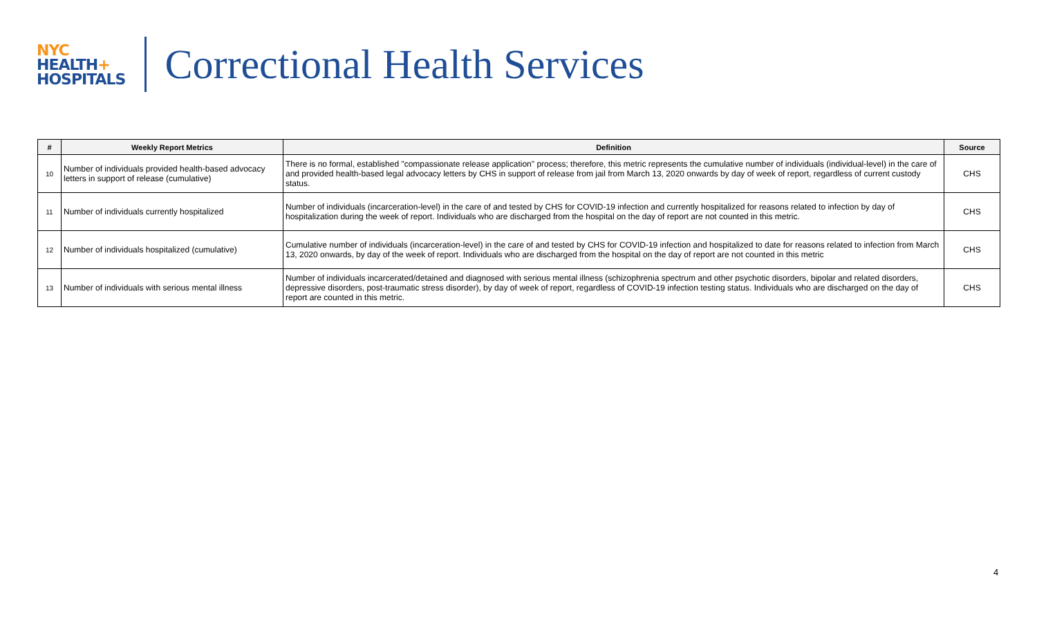NYC
HEALTH+
HOSPITALS
Correctional Health Services
| # | Weekly Report Metrics | Definition | Source |
| --- | --- | --- | --- |
| 10 | Number of individuals provided health-based advocacy letters in support of release (cumulative) | There is no formal, established "compassionate release application" process; therefore, this metric represents the cumulative number of individuals (individual-level) in the care of and provided health-based legal advocacy letters by CHS in support of release from jail from March 13, 2020 onwards by day of week of report, regardless of current custody status. | CHS |
| 11 | Number of individuals currently hospitalized | Number of individuals (incarceration-level) in the care of and tested by CHS for COVID-19 infection and currently hospitalized for reasons related to infection by day of hospitalization during the week of report. Individuals who are discharged from the hospital on the day of report are not counted in this metric. | CHS |
| 12 | Number of individuals hospitalized (cumulative) | Cumulative number of individuals (incarceration-level) in the care of and tested by CHS for COVID-19 infection and hospitalized to date for reasons related to infection from March 13, 2020 onwards, by day of the week of report. Individuals who are discharged from the hospital on the day of report are not counted in this metric | CHS |
| 13 | Number of individuals with serious mental illness | Number of individuals incarcerated/detained and diagnosed with serious mental illness (schizophrenia spectrum and other psychotic disorders, bipolar and related disorders, depressive disorders, post-traumatic stress disorder), by day of week of report, regardless of COVID-19 infection testing status. Individuals who are discharged on the day of report are counted in this metric. | CHS |
4